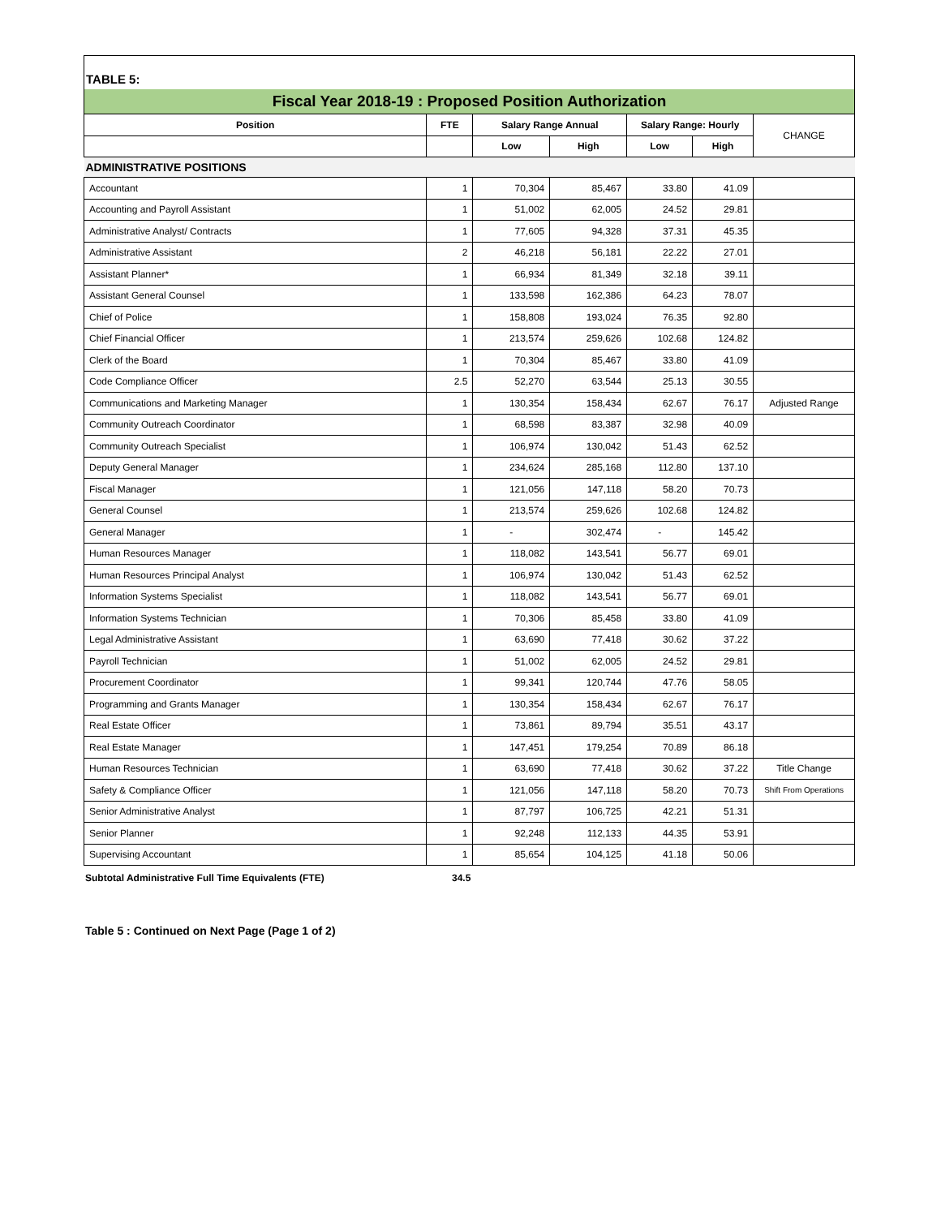TABLE 5:
Fiscal Year 2018-19 : Proposed Position Authorization
| Position | FTE | Salary Range Annual | | Salary Range: Hourly | | CHANGE |
| --- | --- | --- | --- | --- | --- | --- |
| | | Low | High | Low | High | |
| ADMINISTRATIVE POSITIONS | | | | | | |
| Accountant | 1 | 70,304 | 85,467 | 33.80 | 41.09 | |
| Accounting and Payroll Assistant | 1 | 51,002 | 62,005 | 24.52 | 29.81 | |
| Administrative Analyst/ Contracts | 1 | 77,605 | 94,328 | 37.31 | 45.35 | |
| Administrative Assistant | 2 | 46,218 | 56,181 | 22.22 | 27.01 | |
| Assistant Planner* | 1 | 66,934 | 81,349 | 32.18 | 39.11 | |
| Assistant General Counsel | 1 | 133,598 | 162,386 | 64.23 | 78.07 | |
| Chief of Police | 1 | 158,808 | 193,024 | 76.35 | 92.80 | |
| Chief Financial Officer | 1 | 213,574 | 259,626 | 102.68 | 124.82 | |
| Clerk of the Board | 1 | 70,304 | 85,467 | 33.80 | 41.09 | |
| Code Compliance Officer | 2.5 | 52,270 | 63,544 | 25.13 | 30.55 | |
| Communications and Marketing Manager | 1 | 130,354 | 158,434 | 62.67 | 76.17 | Adjusted Range |
| Community Outreach Coordinator | 1 | 68,598 | 83,387 | 32.98 | 40.09 | |
| Community Outreach Specialist | 1 | 106,974 | 130,042 | 51.43 | 62.52 | |
| Deputy General Manager | 1 | 234,624 | 285,168 | 112.80 | 137.10 | |
| Fiscal Manager | 1 | 121,056 | 147,118 | 58.20 | 70.73 | |
| General Counsel | 1 | 213,574 | 259,626 | 102.68 | 124.82 | |
| General Manager | 1 | - | 302,474 | - | 145.42 | |
| Human Resources Manager | 1 | 118,082 | 143,541 | 56.77 | 69.01 | |
| Human Resources Principal Analyst | 1 | 106,974 | 130,042 | 51.43 | 62.52 | |
| Information Systems Specialist | 1 | 118,082 | 143,541 | 56.77 | 69.01 | |
| Information Systems Technician | 1 | 70,306 | 85,458 | 33.80 | 41.09 | |
| Legal Administrative Assistant | 1 | 63,690 | 77,418 | 30.62 | 37.22 | |
| Payroll Technician | 1 | 51,002 | 62,005 | 24.52 | 29.81 | |
| Procurement Coordinator | 1 | 99,341 | 120,744 | 47.76 | 58.05 | |
| Programming and Grants Manager | 1 | 130,354 | 158,434 | 62.67 | 76.17 | |
| Real Estate Officer | 1 | 73,861 | 89,794 | 35.51 | 43.17 | |
| Real Estate Manager | 1 | 147,451 | 179,254 | 70.89 | 86.18 | |
| Human Resources Technician | 1 | 63,690 | 77,418 | 30.62 | 37.22 | Title Change |
| Safety & Compliance Officer | 1 | 121,056 | 147,118 | 58.20 | 70.73 | Shift From Operations |
| Senior Administrative Analyst | 1 | 87,797 | 106,725 | 42.21 | 51.31 | |
| Senior Planner | 1 | 92,248 | 112,133 | 44.35 | 53.91 | |
| Supervising Accountant | 1 | 85,654 | 104,125 | 41.18 | 50.06 | |
Subtotal Administrative Full Time Equivalents (FTE) 34.5
Table 5 : Continued on Next Page (Page 1 of 2)